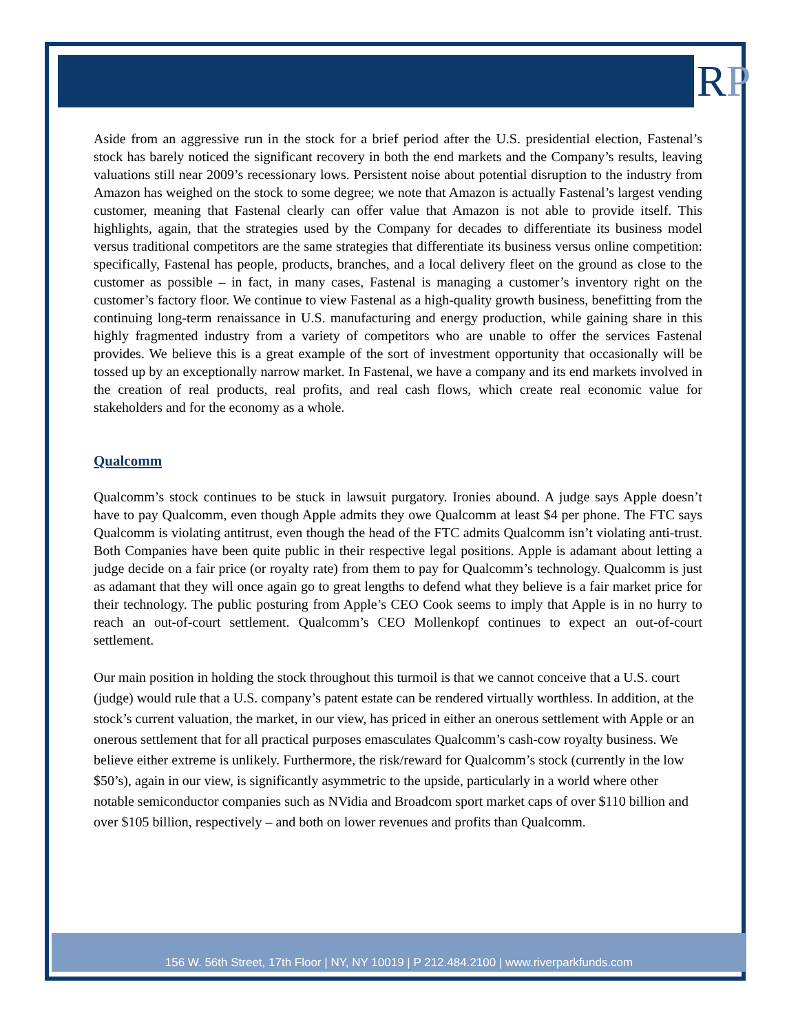RP
Aside from an aggressive run in the stock for a brief period after the U.S. presidential election, Fastenal’s stock has barely noticed the significant recovery in both the end markets and the Company’s results, leaving valuations still near 2009’s recessionary lows. Persistent noise about potential disruption to the industry from Amazon has weighed on the stock to some degree; we note that Amazon is actually Fastenal’s largest vending customer, meaning that Fastenal clearly can offer value that Amazon is not able to provide itself. This highlights, again, that the strategies used by the Company for decades to differentiate its business model versus traditional competitors are the same strategies that differentiate its business versus online competition: specifically, Fastenal has people, products, branches, and a local delivery fleet on the ground as close to the customer as possible – in fact, in many cases, Fastenal is managing a customer’s inventory right on the customer’s factory floor. We continue to view Fastenal as a high-quality growth business, benefitting from the continuing long-term renaissance in U.S. manufacturing and energy production, while gaining share in this highly fragmented industry from a variety of competitors who are unable to offer the services Fastenal provides. We believe this is a great example of the sort of investment opportunity that occasionally will be tossed up by an exceptionally narrow market. In Fastenal, we have a company and its end markets involved in the creation of real products, real profits, and real cash flows, which create real economic value for stakeholders and for the economy as a whole.
Qualcomm
Qualcomm’s stock continues to be stuck in lawsuit purgatory. Ironies abound. A judge says Apple doesn’t have to pay Qualcomm, even though Apple admits they owe Qualcomm at least $4 per phone. The FTC says Qualcomm is violating antitrust, even though the head of the FTC admits Qualcomm isn’t violating anti-trust. Both Companies have been quite public in their respective legal positions. Apple is adamant about letting a judge decide on a fair price (or royalty rate) from them to pay for Qualcomm’s technology. Qualcomm is just as adamant that they will once again go to great lengths to defend what they believe is a fair market price for their technology. The public posturing from Apple’s CEO Cook seems to imply that Apple is in no hurry to reach an out-of-court settlement. Qualcomm’s CEO Mollenkopf continues to expect an out-of-court settlement.
Our main position in holding the stock throughout this turmoil is that we cannot conceive that a U.S. court (judge) would rule that a U.S. company’s patent estate can be rendered virtually worthless. In addition, at the stock’s current valuation, the market, in our view, has priced in either an onerous settlement with Apple or an onerous settlement that for all practical purposes emasculates Qualcomm’s cash-cow royalty business. We believe either extreme is unlikely. Furthermore, the risk/reward for Qualcomm’s stock (currently in the low $50’s), again in our view, is significantly asymmetric to the upside, particularly in a world where other notable semiconductor companies such as NVidia and Broadcom sport market caps of over $110 billion and over $105 billion, respectively – and both on lower revenues and profits than Qualcomm.
156 W. 56th Street, 17th Floor | NY, NY 10019 | P 212.484.2100 | www.riverparkfunds.com